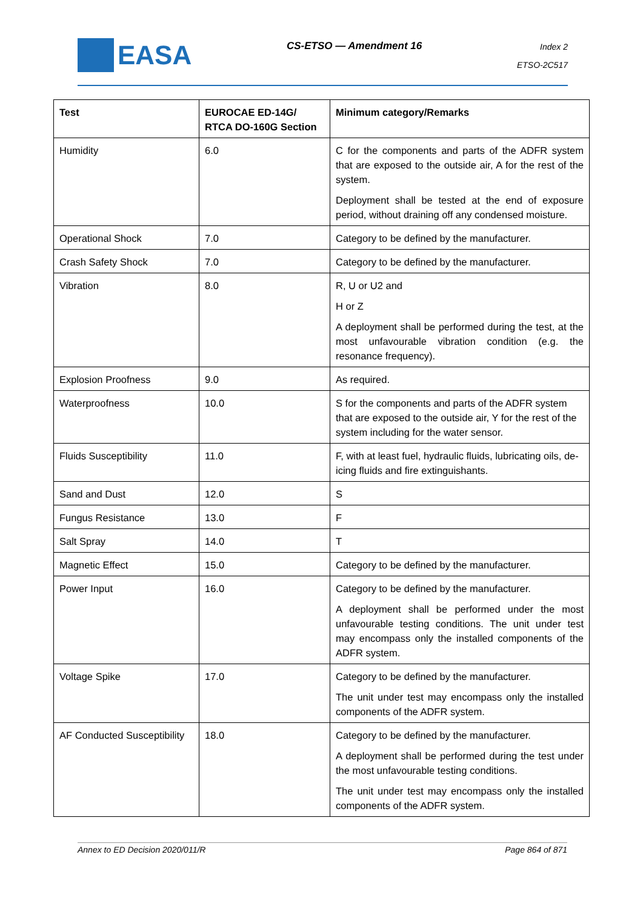EASA
CS-ETSO — Amendment 16
Index 2
ETSO-2C517
| Test | EUROCAE ED-14G/ RTCA DO-160G Section | Minimum category/Remarks |
| --- | --- | --- |
| Humidity | 6.0 | C for the components and parts of the ADFR system that are exposed to the outside air, A for the rest of the system. Deployment shall be tested at the end of exposure period, without draining off any condensed moisture. |
| Operational Shock | 7.0 | Category to be defined by the manufacturer. |
| Crash Safety Shock | 7.0 | Category to be defined by the manufacturer. |
| Vibration | 8.0 | R, U or U2 and H or Z A deployment shall be performed during the test, at the most unfavourable vibration condition (e.g. the resonance frequency). |
| Explosion Proofness | 9.0 | As required. |
| Waterproofness | 10.0 | S for the components and parts of the ADFR system that are exposed to the outside air, Y for the rest of the system including for the water sensor. |
| Fluids Susceptibility | 11.0 | F, with at least fuel, hydraulic fluids, lubricating oils, de-icing fluids and fire extinguishants. |
| Sand and Dust | 12.0 | S |
| Fungus Resistance | 13.0 | F |
| Salt Spray | 14.0 | T |
| Magnetic Effect | 15.0 | Category to be defined by the manufacturer. |
| Power Input | 16.0 | Category to be defined by the manufacturer. A deployment shall be performed under the most unfavourable testing conditions. The unit under test may encompass only the installed components of the ADFR system. |
| Voltage Spike | 17.0 | Category to be defined by the manufacturer. The unit under test may encompass only the installed components of the ADFR system. |
| AF Conducted Susceptibility | 18.0 | Category to be defined by the manufacturer. A deployment shall be performed during the test under the most unfavourable testing conditions. The unit under test may encompass only the installed components of the ADFR system. |
Annex to ED Decision 2020/011/R Page 864 of 871